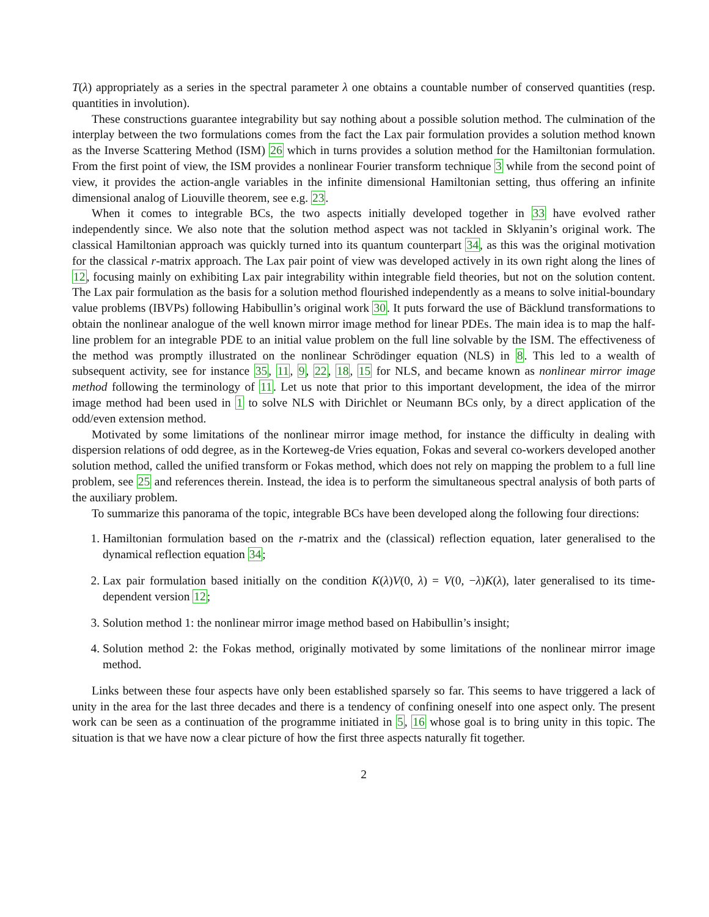T(λ) appropriately as a series in the spectral parameter λ one obtains a countable number of conserved quantities (resp. quantities in involution).
These constructions guarantee integrability but say nothing about a possible solution method. The culmination of the interplay between the two formulations comes from the fact the Lax pair formulation provides a solution method known as the Inverse Scattering Method (ISM) 26 which in turns provides a solution method for the Hamiltonian formulation. From the first point of view, the ISM provides a nonlinear Fourier transform technique 3 while from the second point of view, it provides the action-angle variables in the infinite dimensional Hamiltonian setting, thus offering an infinite dimensional analog of Liouville theorem, see e.g. 23.
When it comes to integrable BCs, the two aspects initially developed together in 33 have evolved rather independently since. We also note that the solution method aspect was not tackled in Sklyanin’s original work. The classical Hamiltonian approach was quickly turned into its quantum counterpart 34, as this was the original motivation for the classical r-matrix approach. The Lax pair point of view was developed actively in its own right along the lines of 12, focusing mainly on exhibiting Lax pair integrability within integrable field theories, but not on the solution content. The Lax pair formulation as the basis for a solution method flourished independently as a means to solve initial-boundary value problems (IBVPs) following Habibullin’s original work 30. It puts forward the use of Bäcklund transformations to obtain the nonlinear analogue of the well known mirror image method for linear PDEs. The main idea is to map the half-line problem for an integrable PDE to an initial value problem on the full line solvable by the ISM. The effectiveness of the method was promptly illustrated on the nonlinear Schrödinger equation (NLS) in 8. This led to a wealth of subsequent activity, see for instance 35, 11, 9, 22, 18, 15 for NLS, and became known as nonlinear mirror image method following the terminology of 11. Let us note that prior to this important development, the idea of the mirror image method had been used in 1 to solve NLS with Dirichlet or Neumann BCs only, by a direct application of the odd/even extension method.
Motivated by some limitations of the nonlinear mirror image method, for instance the difficulty in dealing with dispersion relations of odd degree, as in the Korteweg-de Vries equation, Fokas and several co-workers developed another solution method, called the unified transform or Fokas method, which does not rely on mapping the problem to a full line problem, see 25 and references therein. Instead, the idea is to perform the simultaneous spectral analysis of both parts of the auxiliary problem.
To summarize this panorama of the topic, integrable BCs have been developed along the following four directions:
1. Hamiltonian formulation based on the r-matrix and the (classical) reflection equation, later generalised to the dynamical reflection equation 34;
2. Lax pair formulation based initially on the condition K(λ)V(0, λ) = V(0, −λ)K(λ), later generalised to its time-dependent version 12;
3. Solution method 1: the nonlinear mirror image method based on Habibullin’s insight;
4. Solution method 2: the Fokas method, originally motivated by some limitations of the nonlinear mirror image method.
Links between these four aspects have only been established sparsely so far. This seems to have triggered a lack of unity in the area for the last three decades and there is a tendency of confining oneself into one aspect only. The present work can be seen as a continuation of the programme initiated in 5, 16 whose goal is to bring unity in this topic. The situation is that we have now a clear picture of how the first three aspects naturally fit together.
2